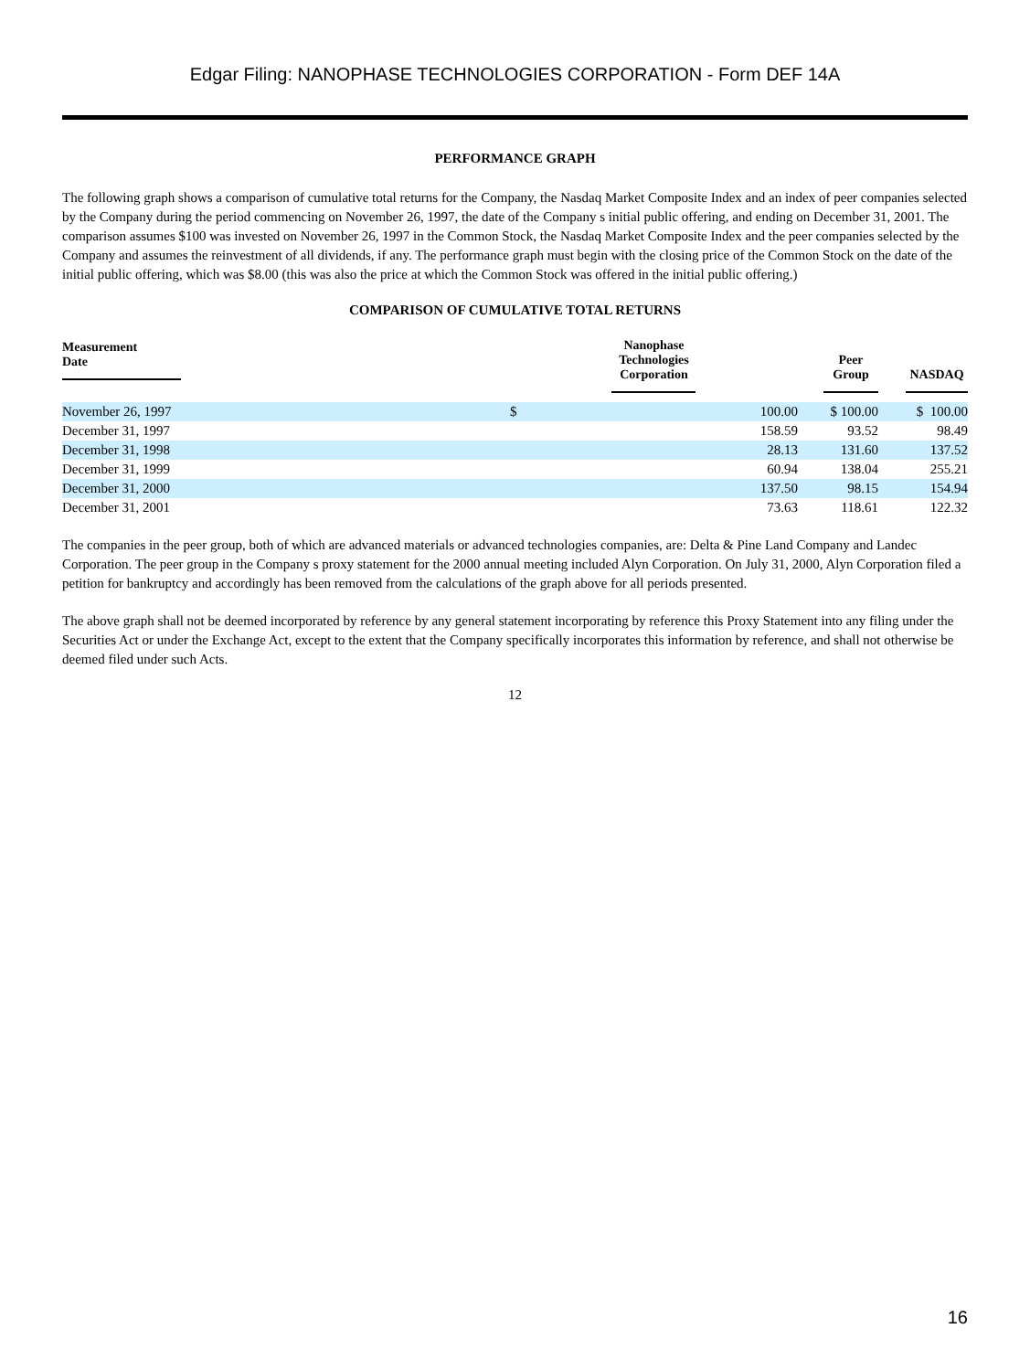Edgar Filing: NANOPHASE TECHNOLOGIES CORPORATION - Form DEF 14A
PERFORMANCE GRAPH
The following graph shows a comparison of cumulative total returns for the Company, the Nasdaq Market Composite Index and an index of peer companies selected by the Company during the period commencing on November 26, 1997, the date of the Company s initial public offering, and ending on December 31, 2001. The comparison assumes $100 was invested on November 26, 1997 in the Common Stock, the Nasdaq Market Composite Index and the peer companies selected by the Company and assumes the reinvestment of all dividends, if any. The performance graph must begin with the closing price of the Common Stock on the date of the initial public offering, which was $8.00 (this was also the price at which the Common Stock was offered in the initial public offering.)
COMPARISON OF CUMULATIVE TOTAL RETURNS
| Measurement Date | | | | | | |
| --- | --- | --- | --- | --- | --- | --- |
| | Nanophase Technologies Corporation | | | Peer Group | | NASDAQ |
| --- | --- | --- | --- | --- | --- | --- |
| November 26, 1997 | $ | 100.00 | | $ 100.00 | | $ 100.00 |
| December 31, 1997 | | 158.59 | | 93.52 | | 98.49 |
| December 31, 1998 | | 28.13 | | 131.60 | | 137.52 |
| December 31, 1999 | | 60.94 | | 138.04 | | 255.21 |
| December 31, 2000 | | 137.50 | | 98.15 | | 154.94 |
| December 31, 2001 | | 73.63 | | 118.61 | | 122.32 |
The companies in the peer group, both of which are advanced materials or advanced technologies companies, are: Delta & Pine Land Company and Landec Corporation. The peer group in the Company s proxy statement for the 2000 annual meeting included Alyn Corporation. On July 31, 2000, Alyn Corporation filed a petition for bankruptcy and accordingly has been removed from the calculations of the graph above for all periods presented.
The above graph shall not be deemed incorporated by reference by any general statement incorporating by reference this Proxy Statement into any filing under the Securities Act or under the Exchange Act, except to the extent that the Company specifically incorporates this information by reference, and shall not otherwise be deemed filed under such Acts.
12
16